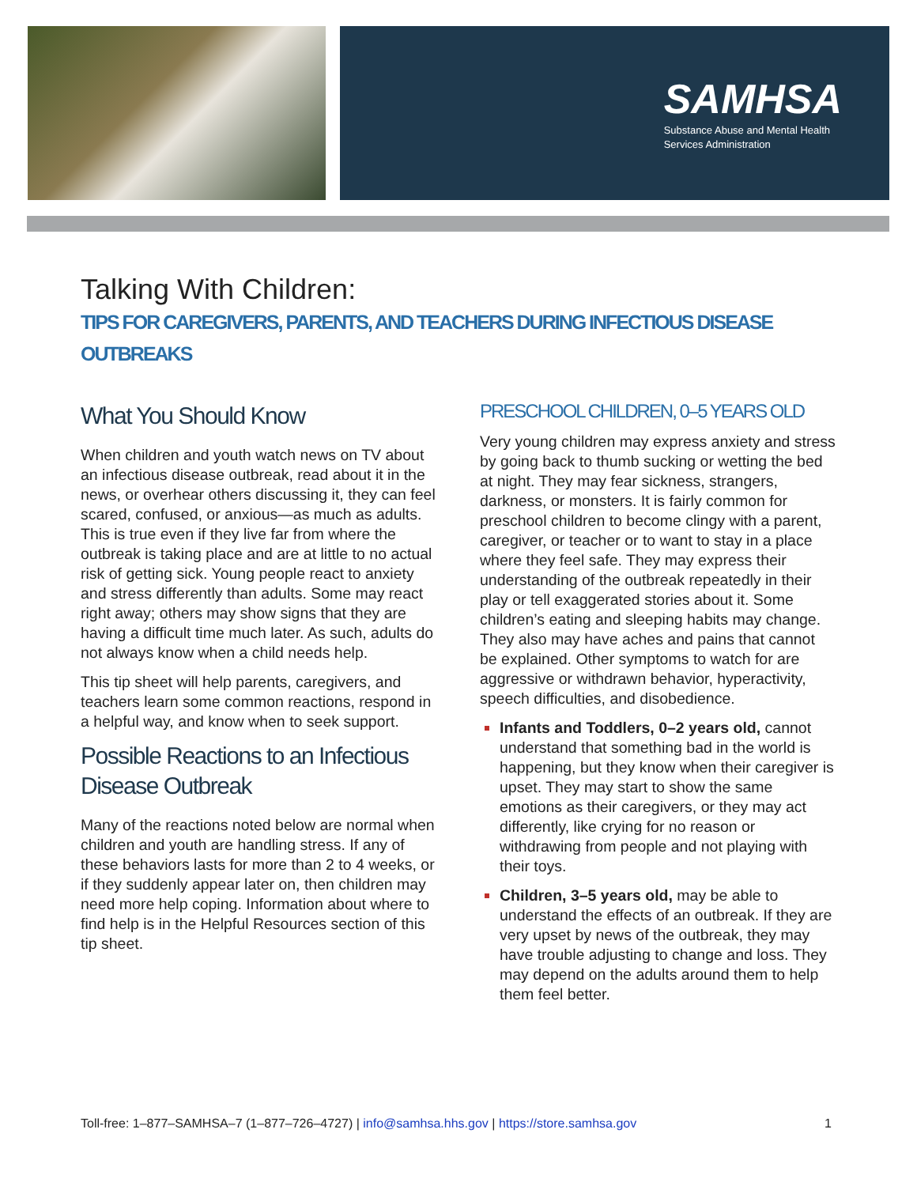SAMHSA
Substance Abuse and Mental Health
Services Administration
Talking With Children:
TIPS FOR CAREGIVERS, PARENTS, AND TEACHERS DURING INFECTIOUS DISEASE OUTBREAKS
What You Should Know
When children and youth watch news on TV about an infectious disease outbreak, read about it in the news, or overhear others discussing it, they can feel scared, confused, or anxious—as much as adults. This is true even if they live far from where the outbreak is taking place and are at little to no actual risk of getting sick. Young people react to anxiety and stress differently than adults. Some may react right away; others may show signs that they are having a difficult time much later. As such, adults do not always know when a child needs help.
This tip sheet will help parents, caregivers, and teachers learn some common reactions, respond in a helpful way, and know when to seek support.
Possible Reactions to an Infectious Disease Outbreak
Many of the reactions noted below are normal when children and youth are handling stress. If any of these behaviors lasts for more than 2 to 4 weeks, or if they suddenly appear later on, then children may need more help coping. Information about where to find help is in the Helpful Resources section of this tip sheet.
PRESCHOOL CHILDREN, 0–5 YEARS OLD
Very young children may express anxiety and stress by going back to thumb sucking or wetting the bed at night. They may fear sickness, strangers, darkness, or monsters. It is fairly common for preschool children to become clingy with a parent, caregiver, or teacher or to want to stay in a place where they feel safe. They may express their understanding of the outbreak repeatedly in their play or tell exaggerated stories about it. Some children’s eating and sleeping habits may change. They also may have aches and pains that cannot be explained. Other symptoms to watch for are aggressive or withdrawn behavior, hyperactivity, speech difficulties, and disobedience.
Infants and Toddlers, 0–2 years old, cannot understand that something bad in the world is happening, but they know when their caregiver is upset. They may start to show the same emotions as their caregivers, or they may act differently, like crying for no reason or withdrawing from people and not playing with their toys.
Children, 3–5 years old, may be able to understand the effects of an outbreak. If they are very upset by news of the outbreak, they may have trouble adjusting to change and loss. They may depend on the adults around them to help them feel better.
Toll-free: 1–877–SAMHSA–7 (1–877–726–4727) | info@samhsa.hhs.gov | https://store.samhsa.gov 1